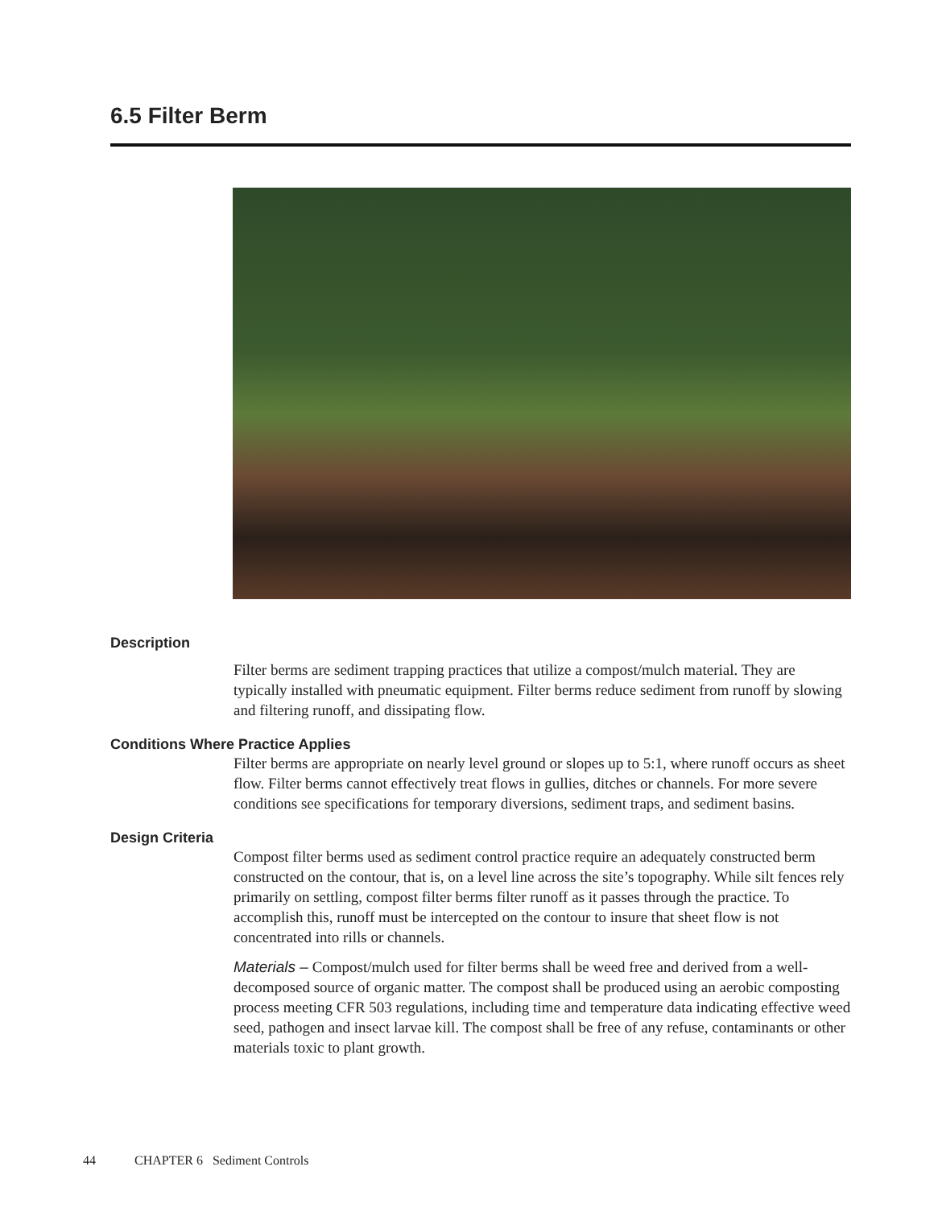6.5 Filter Berm
Description
Filter berms are sediment trapping practices that utilize a compost/mulch material. They are typically installed with pneumatic equipment. Filter berms reduce sediment from runoff by slowing and filtering runoff, and dissipating flow.
Conditions Where Practice Applies
Filter berms are appropriate on nearly level ground or slopes up to 5:1, where runoff occurs as sheet flow. Filter berms cannot effectively treat flows in gullies, ditches or channels. For more severe conditions see specifications for temporary diversions, sediment traps, and sediment basins.
Design Criteria
Compost filter berms used as sediment control practice require an adequately constructed berm constructed on the contour, that is, on a level line across the site’s topography. While silt fences rely primarily on settling, compost filter berms filter runoff as it passes through the practice. To accomplish this, runoff must be intercepted on the contour to insure that sheet flow is not concentrated into rills or channels.
Materials – Compost/mulch used for filter berms shall be weed free and derived from a well-decomposed source of organic matter. The compost shall be produced using an aerobic composting process meeting CFR 503 regulations, including time and temperature data indicating effective weed seed, pathogen and insect larvae kill. The compost shall be free of any refuse, contaminants or other materials toxic to plant growth.
44 CHAPTER 6 Sediment Controls